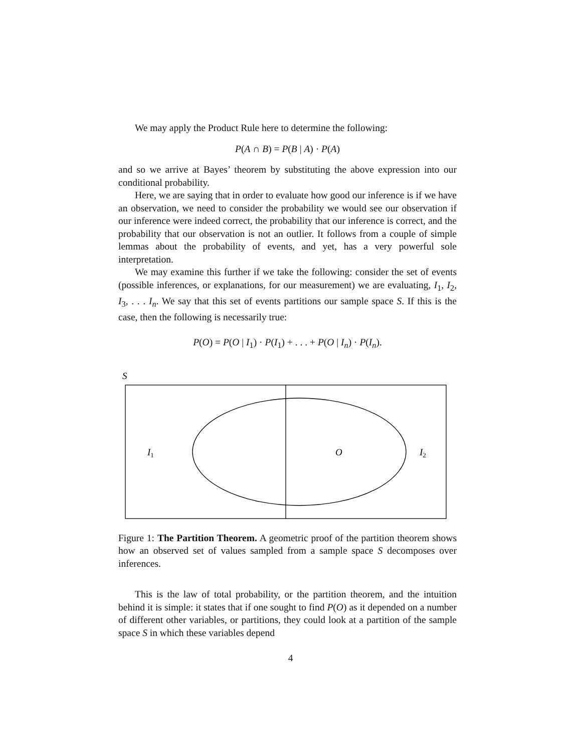We may apply the Product Rule here to determine the following:
P(A ∩ B) = P(B | A) · P(A)
and so we arrive at Bayes’ theorem by substituting the above expression into our conditional probability.
Here, we are saying that in order to evaluate how good our inference is if we have an observation, we need to consider the probability we would see our observation if our inference were indeed correct, the probability that our inference is correct, and the probability that our observation is not an outlier. It follows from a couple of simple lemmas about the probability of events, and yet, has a very powerful sole interpretation.
We may examine this further if we take the following: consider the set of events (possible inferences, or explanations, for our measurement) we are evaluating, I<sub>1</sub>, I<sub>2</sub>, I<sub>3</sub>, . . . I<sub>n</sub>. We say that this set of events partitions our sample space S. If this is the case, then the following is necessarily true:
P(O) = P(O | I<sub>1</sub>) · P(I<sub>1</sub>) + . . . + P(O | I<sub>n</sub>) · P(I<sub>n</sub>).
S
I1
O
I2
Figure 1: The Partition Theorem. A geometric proof of the partition theorem shows how an observed set of values sampled from a sample space S decomposes over inferences.
This is the law of total probability, or the partition theorem, and the intuition behind it is simple: it states that if one sought to find P(O) as it depended on a number of different other variables, or partitions, they could look at a partition of the sample space S in which these variables depend
4